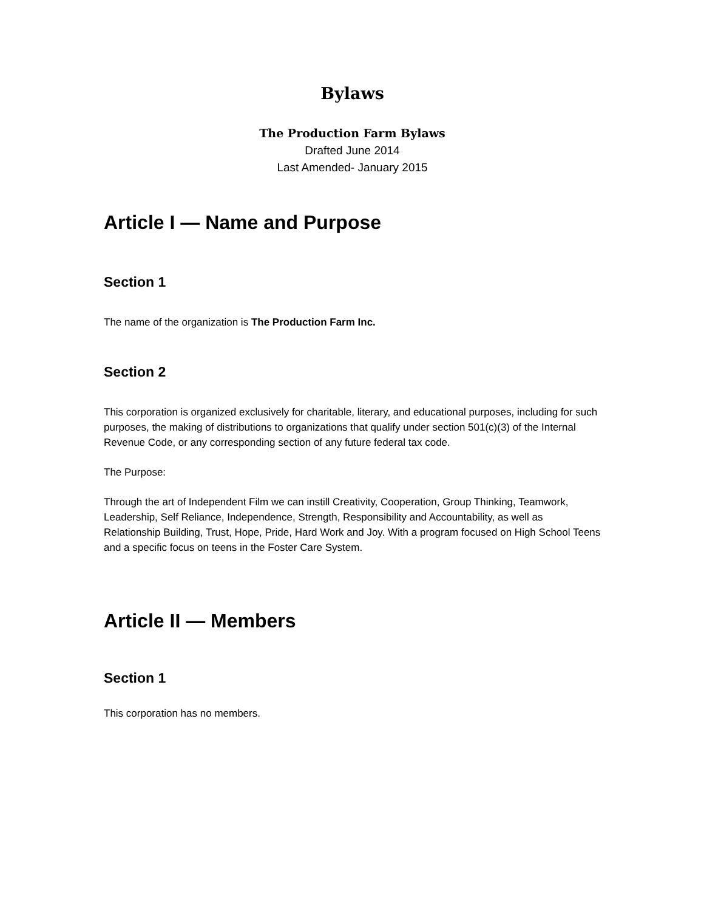Bylaws
The Production Farm Bylaws
Drafted June 2014
Last Amended- January 2015
Article I — Name and Purpose
Section 1
The name of the organization is The Production Farm Inc.
Section 2
This corporation is organized exclusively for charitable, literary, and educational purposes, including for such purposes, the making of distributions to organizations that qualify under section 501(c)(3) of the Internal Revenue Code, or any corresponding section of any future federal tax code.
The Purpose:
Through the art of Independent Film we can instill Creativity, Cooperation, Group Thinking, Teamwork, Leadership, Self Reliance, Independence, Strength, Responsibility and Accountability, as well as Relationship Building, Trust, Hope, Pride, Hard Work and Joy. With a program focused on High School Teens and a specific focus on teens in the Foster Care System.
Article II — Members
Section 1
This corporation has no members.